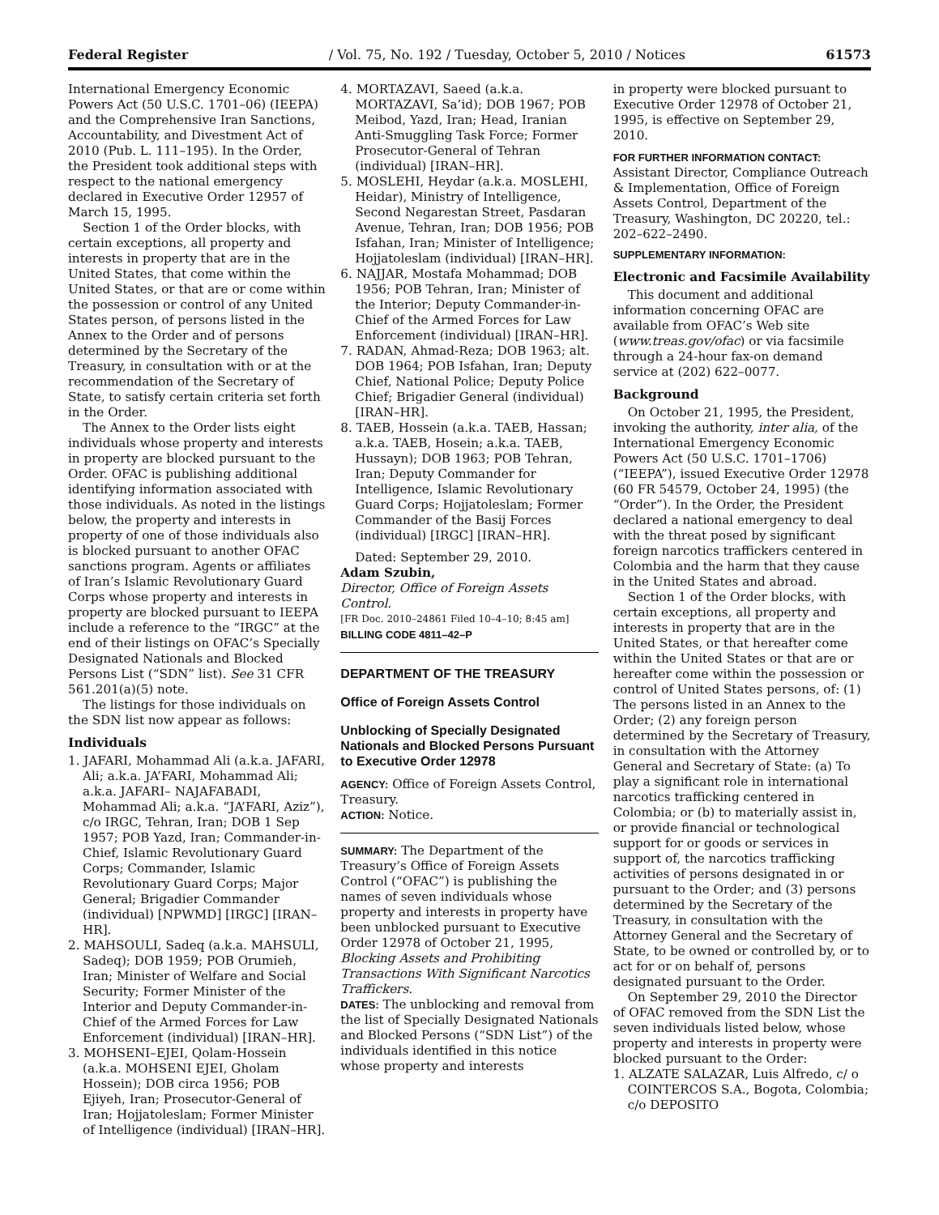Federal Register / Vol. 75, No. 192 / Tuesday, October 5, 2010 / Notices 61573
International Emergency Economic Powers Act (50 U.S.C. 1701–06) (IEEPA) and the Comprehensive Iran Sanctions, Accountability, and Divestment Act of 2010 (Pub. L. 111–195). In the Order, the President took additional steps with respect to the national emergency declared in Executive Order 12957 of March 15, 1995.
Section 1 of the Order blocks, with certain exceptions, all property and interests in property that are in the United States, that come within the United States, or that are or come within the possession or control of any United States person, of persons listed in the Annex to the Order and of persons determined by the Secretary of the Treasury, in consultation with or at the recommendation of the Secretary of State, to satisfy certain criteria set forth in the Order.
The Annex to the Order lists eight individuals whose property and interests in property are blocked pursuant to the Order. OFAC is publishing additional identifying information associated with those individuals. As noted in the listings below, the property and interests in property of one of those individuals also is blocked pursuant to another OFAC sanctions program. Agents or affiliates of Iran’s Islamic Revolutionary Guard Corps whose property and interests in property are blocked pursuant to IEEPA include a reference to the “IRGC” at the end of their listings on OFAC’s Specially Designated Nationals and Blocked Persons List (“SDN” list). See 31 CFR 561.201(a)(5) note.
The listings for those individuals on the SDN list now appear as follows:
Individuals
1. JAFARI, Mohammad Ali (a.k.a. JAFARI, Ali; a.k.a. JA’FARI, Mohammad Ali; a.k.a. JAFARI– NAJAFABADI, Mohammad Ali; a.k.a. “JA’FARI, Aziz”), c/o IRGC, Tehran, Iran; DOB 1 Sep 1957; POB Yazd, Iran; Commander-in-Chief, Islamic Revolutionary Guard Corps; Commander, Islamic Revolutionary Guard Corps; Major General; Brigadier Commander (individual) [NPWMD] [IRGC] [IRAN–HR].
2. MAHSOULI, Sadeq (a.k.a. MAHSULI, Sadeq); DOB 1959; POB Orumieh, Iran; Minister of Welfare and Social Security; Former Minister of the Interior and Deputy Commander-in-Chief of the Armed Forces for Law Enforcement (individual) [IRAN–HR].
3. MOHSENI–EJEI, Qolam-Hossein (a.k.a. MOHSENI EJEI, Gholam Hossein); DOB circa 1956; POB Ejiyeh, Iran; Prosecutor-General of Iran; Hojjatoleslam; Former Minister of Intelligence (individual) [IRAN–HR].
4. MORTAZAVI, Saeed (a.k.a. MORTAZAVI, Sa’id); DOB 1967; POB Meibod, Yazd, Iran; Head, Iranian Anti-Smuggling Task Force; Former Prosecutor-General of Tehran (individual) [IRAN–HR].
5. MOSLEHI, Heydar (a.k.a. MOSLEHI, Heidar), Ministry of Intelligence, Second Negarestan Street, Pasdaran Avenue, Tehran, Iran; DOB 1956; POB Isfahan, Iran; Minister of Intelligence; Hojjatoleslam (individual) [IRAN–HR].
6. NAJJAR, Mostafa Mohammad; DOB 1956; POB Tehran, Iran; Minister of the Interior; Deputy Commander-in-Chief of the Armed Forces for Law Enforcement (individual) [IRAN–HR].
7. RADAN, Ahmad-Reza; DOB 1963; alt. DOB 1964; POB Isfahan, Iran; Deputy Chief, National Police; Deputy Police Chief; Brigadier General (individual) [IRAN–HR].
8. TAEB, Hossein (a.k.a. TAEB, Hassan; a.k.a. TAEB, Hosein; a.k.a. TAEB, Hussayn); DOB 1963; POB Tehran, Iran; Deputy Commander for Intelligence, Islamic Revolutionary Guard Corps; Hojjatoleslam; Former Commander of the Basij Forces (individual) [IRGC] [IRAN–HR].
Dated: September 29, 2010.
Adam Szubin,
Director, Office of Foreign Assets Control.
[FR Doc. 2010–24861 Filed 10–4–10; 8:45 am]
BILLING CODE 4811–42–P
DEPARTMENT OF THE TREASURY
Office of Foreign Assets Control
Unblocking of Specially Designated Nationals and Blocked Persons Pursuant to Executive Order 12978
AGENCY: Office of Foreign Assets Control, Treasury.
ACTION: Notice.
SUMMARY: The Department of the Treasury’s Office of Foreign Assets Control (“OFAC”) is publishing the names of seven individuals whose property and interests in property have been unblocked pursuant to Executive Order 12978 of October 21, 1995, Blocking Assets and Prohibiting Transactions With Significant Narcotics Traffickers.
DATES: The unblocking and removal from the list of Specially Designated Nationals and Blocked Persons (“SDN List”) of the individuals identified in this notice whose property and interests
in property were blocked pursuant to Executive Order 12978 of October 21, 1995, is effective on September 29, 2010.
FOR FURTHER INFORMATION CONTACT:
Assistant Director, Compliance Outreach & Implementation, Office of Foreign Assets Control, Department of the Treasury, Washington, DC 20220, tel.: 202–622–2490.
SUPPLEMENTARY INFORMATION:
Electronic and Facsimile Availability
This document and additional information concerning OFAC are available from OFAC’s Web site (www.treas.gov/ofac) or via facsimile through a 24-hour fax-on demand service at (202) 622–0077.
Background
On October 21, 1995, the President, invoking the authority, inter alia, of the International Emergency Economic Powers Act (50 U.S.C. 1701–1706) (“IEEPA”), issued Executive Order 12978 (60 FR 54579, October 24, 1995) (the “Order”). In the Order, the President declared a national emergency to deal with the threat posed by significant foreign narcotics traffickers centered in Colombia and the harm that they cause in the United States and abroad.
Section 1 of the Order blocks, with certain exceptions, all property and interests in property that are in the United States, or that hereafter come within the United States or that are or hereafter come within the possession or control of United States persons, of: (1) The persons listed in an Annex to the Order; (2) any foreign person determined by the Secretary of Treasury, in consultation with the Attorney General and Secretary of State: (a) To play a significant role in international narcotics trafficking centered in Colombia; or (b) to materially assist in, or provide financial or technological support for or goods or services in support of, the narcotics trafficking activities of persons designated in or pursuant to the Order; and (3) persons determined by the Secretary of the Treasury, in consultation with the Attorney General and the Secretary of State, to be owned or controlled by, or to act for or on behalf of, persons designated pursuant to the Order.
On September 29, 2010 the Director of OFAC removed from the SDN List the seven individuals listed below, whose property and interests in property were blocked pursuant to the Order:
1. ALZATE SALAZAR, Luis Alfredo, c/ o COINTERCOS S.A., Bogota, Colombia; c/o DEPOSITO